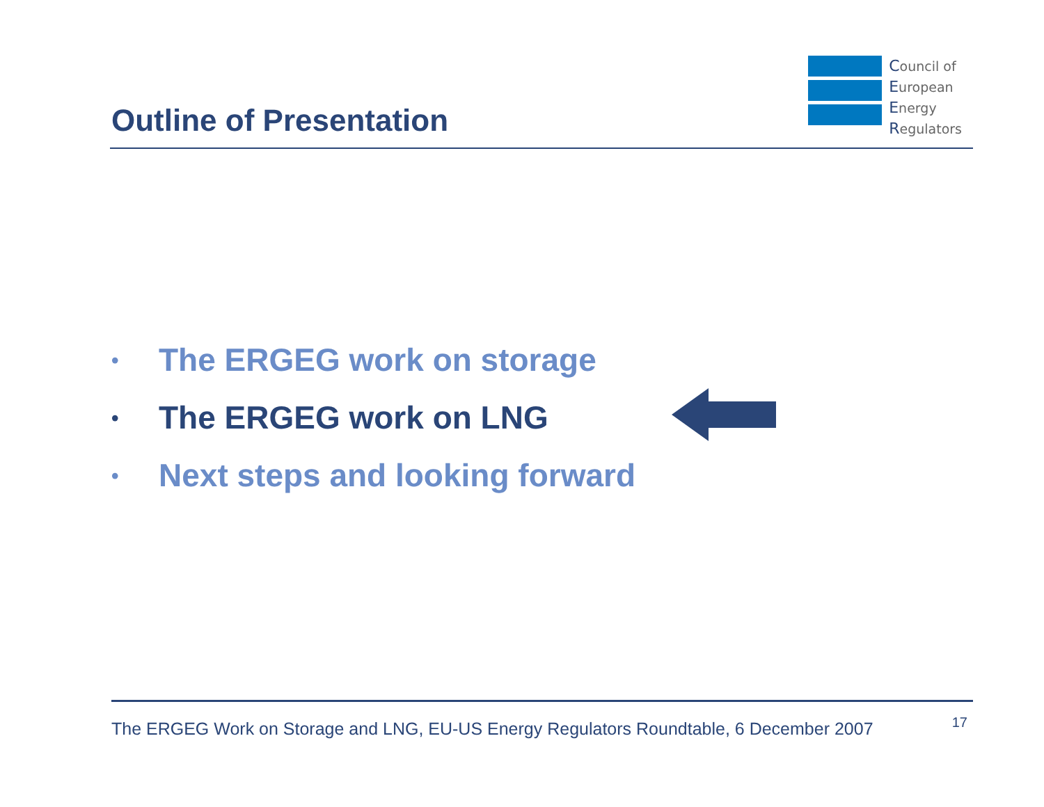Outline of Presentation
Council of
European
Energy
Regulators
• The ERGEG work on storage
• The ERGEG work on LNG
• Next steps and looking forward
The ERGEG Work on Storage and LNG, EU-US Energy Regulators Roundtable, 6 December 2007 17